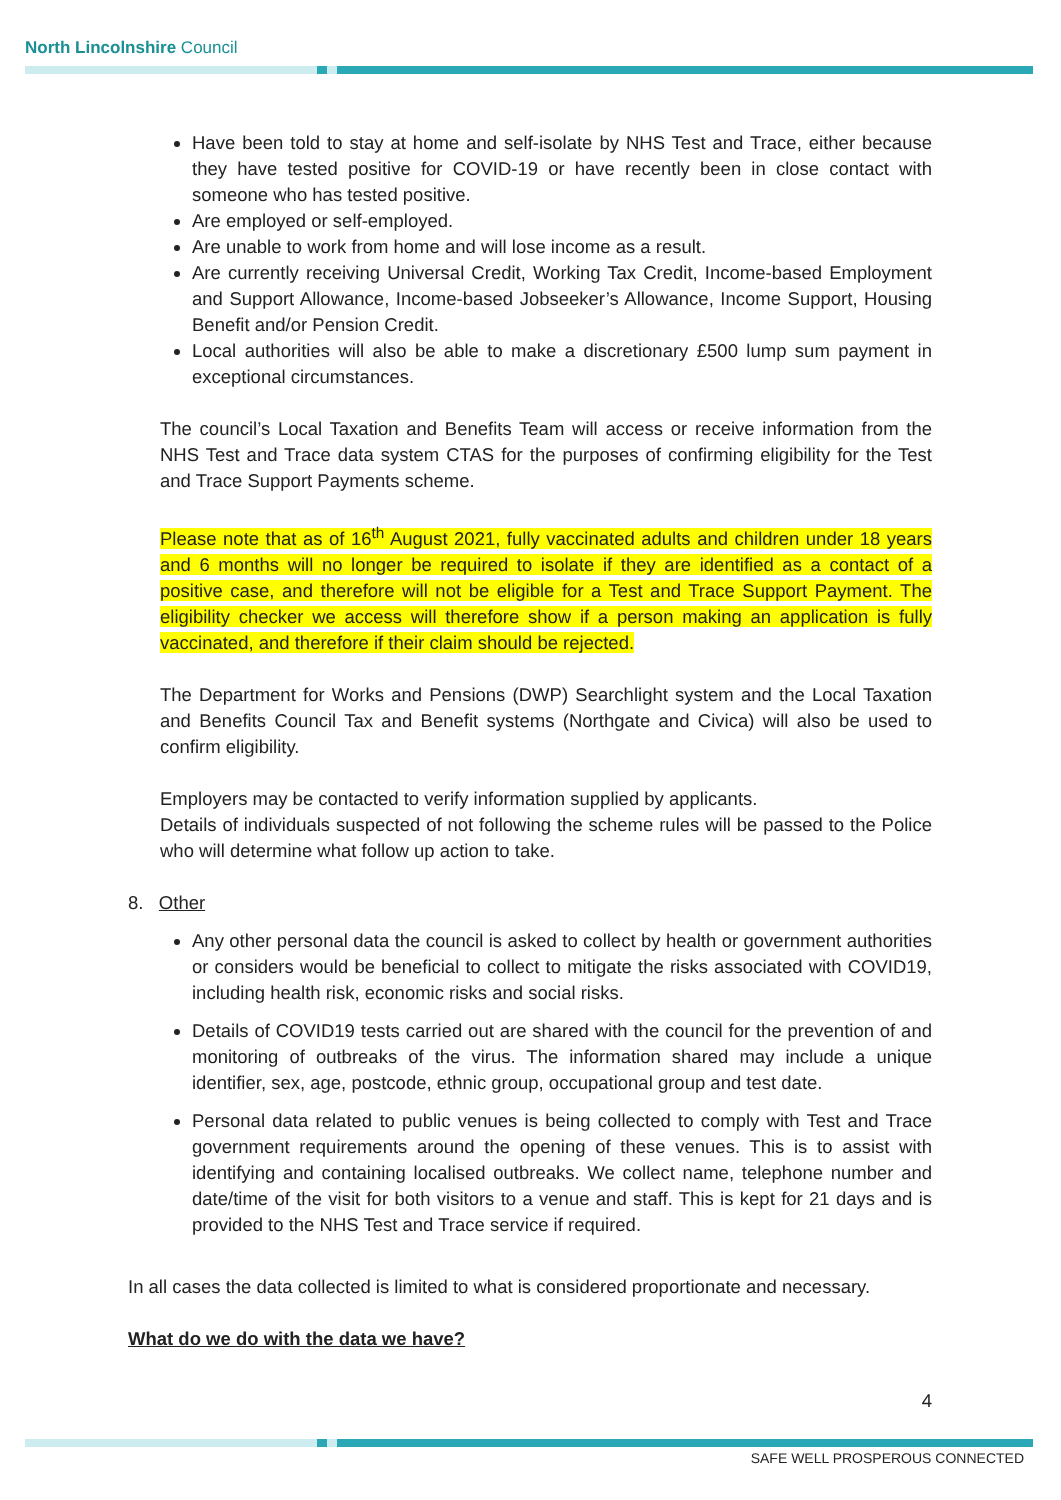North Lincolnshire Council
Have been told to stay at home and self-isolate by NHS Test and Trace, either because they have tested positive for COVID-19 or have recently been in close contact with someone who has tested positive.
Are employed or self-employed.
Are unable to work from home and will lose income as a result.
Are currently receiving Universal Credit, Working Tax Credit, Income-based Employment and Support Allowance, Income-based Jobseeker’s Allowance, Income Support, Housing Benefit and/or Pension Credit.
Local authorities will also be able to make a discretionary £500 lump sum payment in exceptional circumstances.
The council’s Local Taxation and Benefits Team will access or receive information from the NHS Test and Trace data system CTAS for the purposes of confirming eligibility for the Test and Trace Support Payments scheme.
Please note that as of 16<sup>th</sup> August 2021, fully vaccinated adults and children under 18 years and 6 months will no longer be required to isolate if they are identified as a contact of a positive case, and therefore will not be eligible for a Test and Trace Support Payment. The eligibility checker we access will therefore show if a person making an application is fully vaccinated, and therefore if their claim should be rejected.
The Department for Works and Pensions (DWP) Searchlight system and the Local Taxation and Benefits Council Tax and Benefit systems (Northgate and Civica) will also be used to confirm eligibility.
Employers may be contacted to verify information supplied by applicants.
Details of individuals suspected of not following the scheme rules will be passed to the Police who will determine what follow up action to take.
8. Other
Any other personal data the council is asked to collect by health or government authorities or considers would be beneficial to collect to mitigate the risks associated with COVID19, including health risk, economic risks and social risks.
Details of COVID19 tests carried out are shared with the council for the prevention of and monitoring of outbreaks of the virus. The information shared may include a unique identifier, sex, age, postcode, ethnic group, occupational group and test date.
Personal data related to public venues is being collected to comply with Test and Trace government requirements around the opening of these venues. This is to assist with identifying and containing localised outbreaks. We collect name, telephone number and date/time of the visit for both visitors to a venue and staff. This is kept for 21 days and is provided to the NHS Test and Trace service if required.
In all cases the data collected is limited to what is considered proportionate and necessary.
What do we do with the data we have?
4
SAFE WELL PROSPEROUS CONNECTED